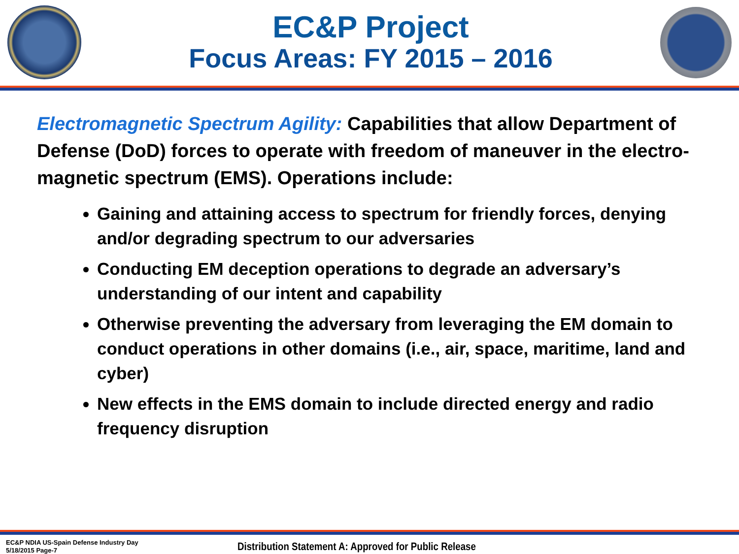EC&P Project
Focus Areas: FY 2015 – 2016
Electromagnetic Spectrum Agility: Capabilities that allow Department of Defense (DoD) forces to operate with freedom of maneuver in the electro-magnetic spectrum (EMS). Operations include:
Gaining and attaining access to spectrum for friendly forces, denying and/or degrading spectrum to our adversaries
Conducting EM deception operations to degrade an adversary’s understanding of our intent and capability
Otherwise preventing the adversary from leveraging the EM domain to conduct operations in other domains (i.e., air, space, maritime, land and cyber)
New effects in the EMS domain to include directed energy and radio frequency disruption
EC&P NDIA US-Spain Defense Industry Day
5/18/2015 Page-7
Distribution Statement A: Approved for Public Release